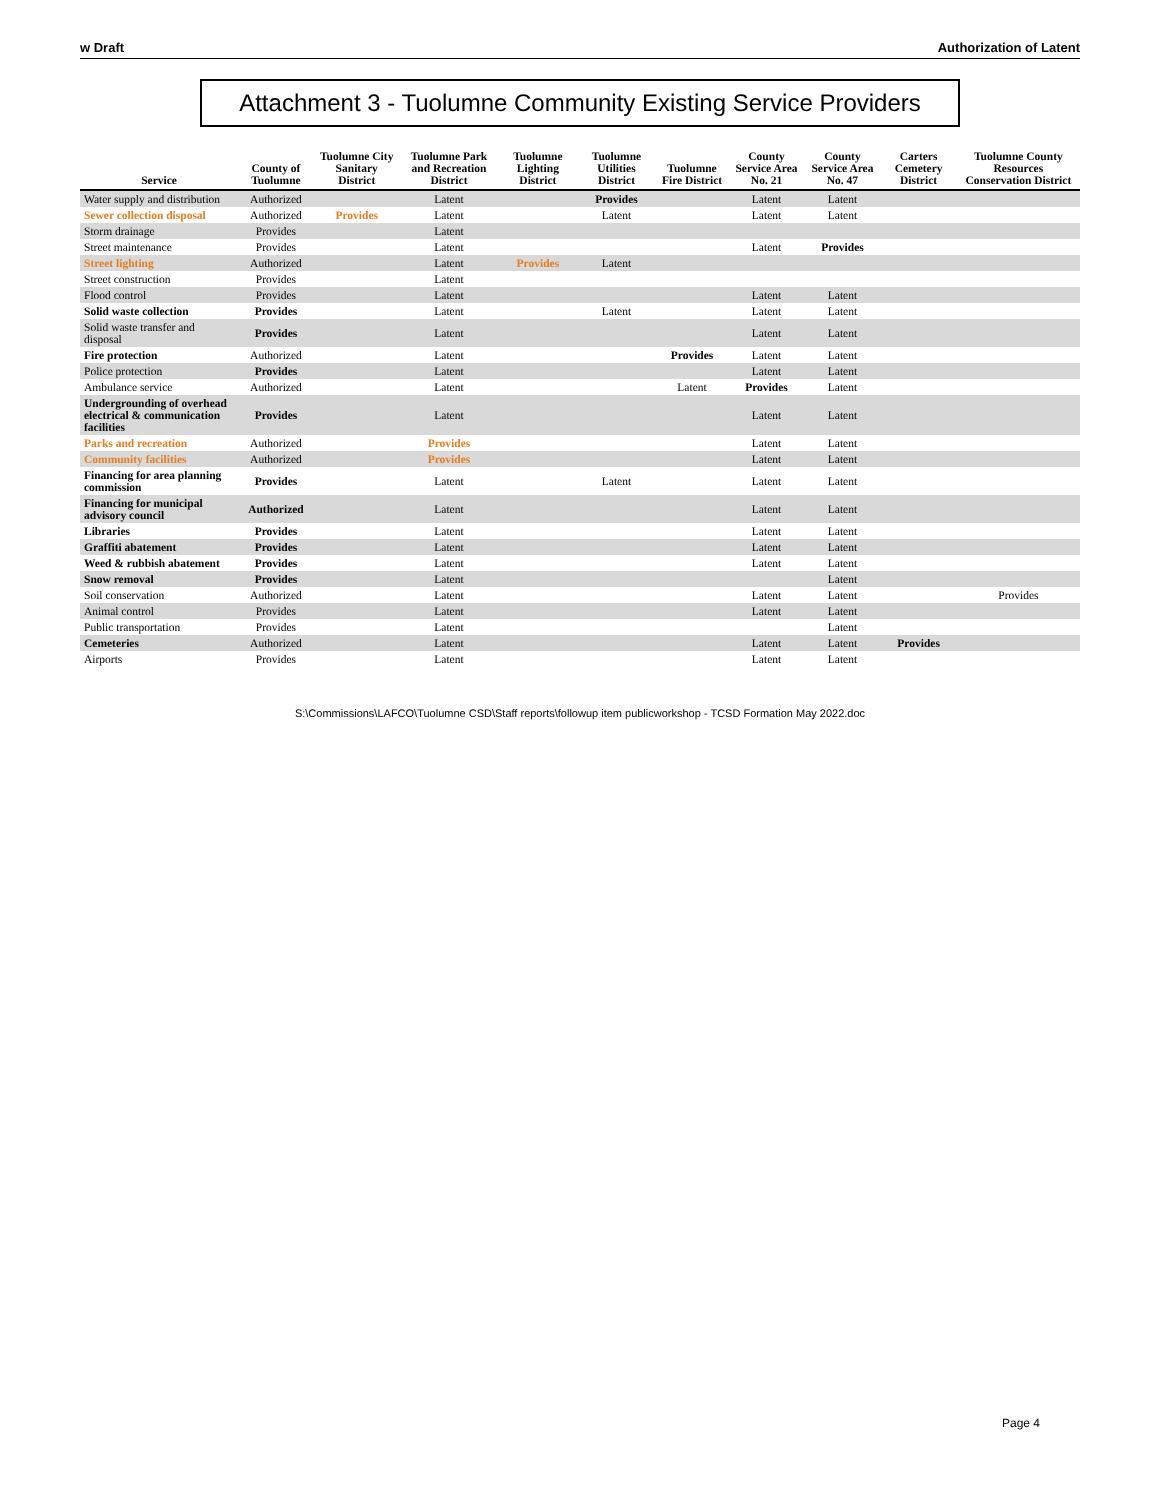w Draft Authorization of Latent
Attachment 3 - Tuolumne Community Existing Service Providers
| Service | County of Tuolumne | Tuolumne City Sanitary District | Tuolumne Park and Recreation District | Tuolumne Lighting District | Tuolumne Utilities District | Tuolumne Fire District | County Service Area No. 21 | County Service Area No. 47 | Carters Cemetery District | Tuolumne County Resources Conservation District |
| --- | --- | --- | --- | --- | --- | --- | --- | --- | --- | --- |
| Water supply and distribution | Authorized | | Latent | | Provides | | Latent | Latent | | |
| Sewer collection disposal | Authorized | Provides | Latent | | Latent | | Latent | Latent | | |
| Storm drainage | Provides | | Latent | | | | | | | |
| Street maintenance | Provides | | Latent | | | | Latent | Provides | | |
| Street lighting | Authorized | | Latent | Provides | Latent | | | | | |
| Street construction | Provides | | Latent | | | | | | | |
| Flood control | Provides | | Latent | | | | Latent | Latent | | |
| Solid waste collection | Provides | | Latent | | Latent | | Latent | Latent | | |
| Solid waste transfer and disposal | Provides | | Latent | | | | Latent | Latent | | |
| Fire protection | Authorized | | Latent | | | Provides | Latent | Latent | | |
| Police protection | Provides | | Latent | | | | Latent | Latent | | |
| Ambulance service | Authorized | | Latent | | | Latent | Provides | Latent | | |
| Undergrounding of overhead electrical & communication facilities | Provides | | Latent | | | | Latent | Latent | | |
| Parks and recreation | Authorized | | Provides | | | | Latent | Latent | | |
| Community facilities | Authorized | | Provides | | | | Latent | Latent | | |
| Financing for area planning commission | Provides | | Latent | | Latent | | Latent | Latent | | |
| Financing for municipal advisory council | Authorized | | Latent | | | | Latent | Latent | | |
| Libraries | Provides | | Latent | | | | Latent | Latent | | |
| Graffiti abatement | Provides | | Latent | | | | Latent | Latent | | |
| Weed & rubbish abatement | Provides | | Latent | | | | Latent | Latent | | |
| Snow removal | Provides | | Latent | | | | | Latent | | |
| Soil conservation | Authorized | | Latent | | | | Latent | Latent | | Provides |
| Animal control | Provides | | Latent | | | | Latent | Latent | | |
| Public transportation | Provides | | Latent | | | | | Latent | | |
| Cemeteries | Authorized | | Latent | | | | Latent | Latent | Provides | |
| Airports | Provides | | Latent | | | | Latent | Latent | | |
S:\Commissions\LAFCO\Tuolumne CSD\Staff reports\followup item publicworkshop - TCSD Formation May 2022.doc
Page 4